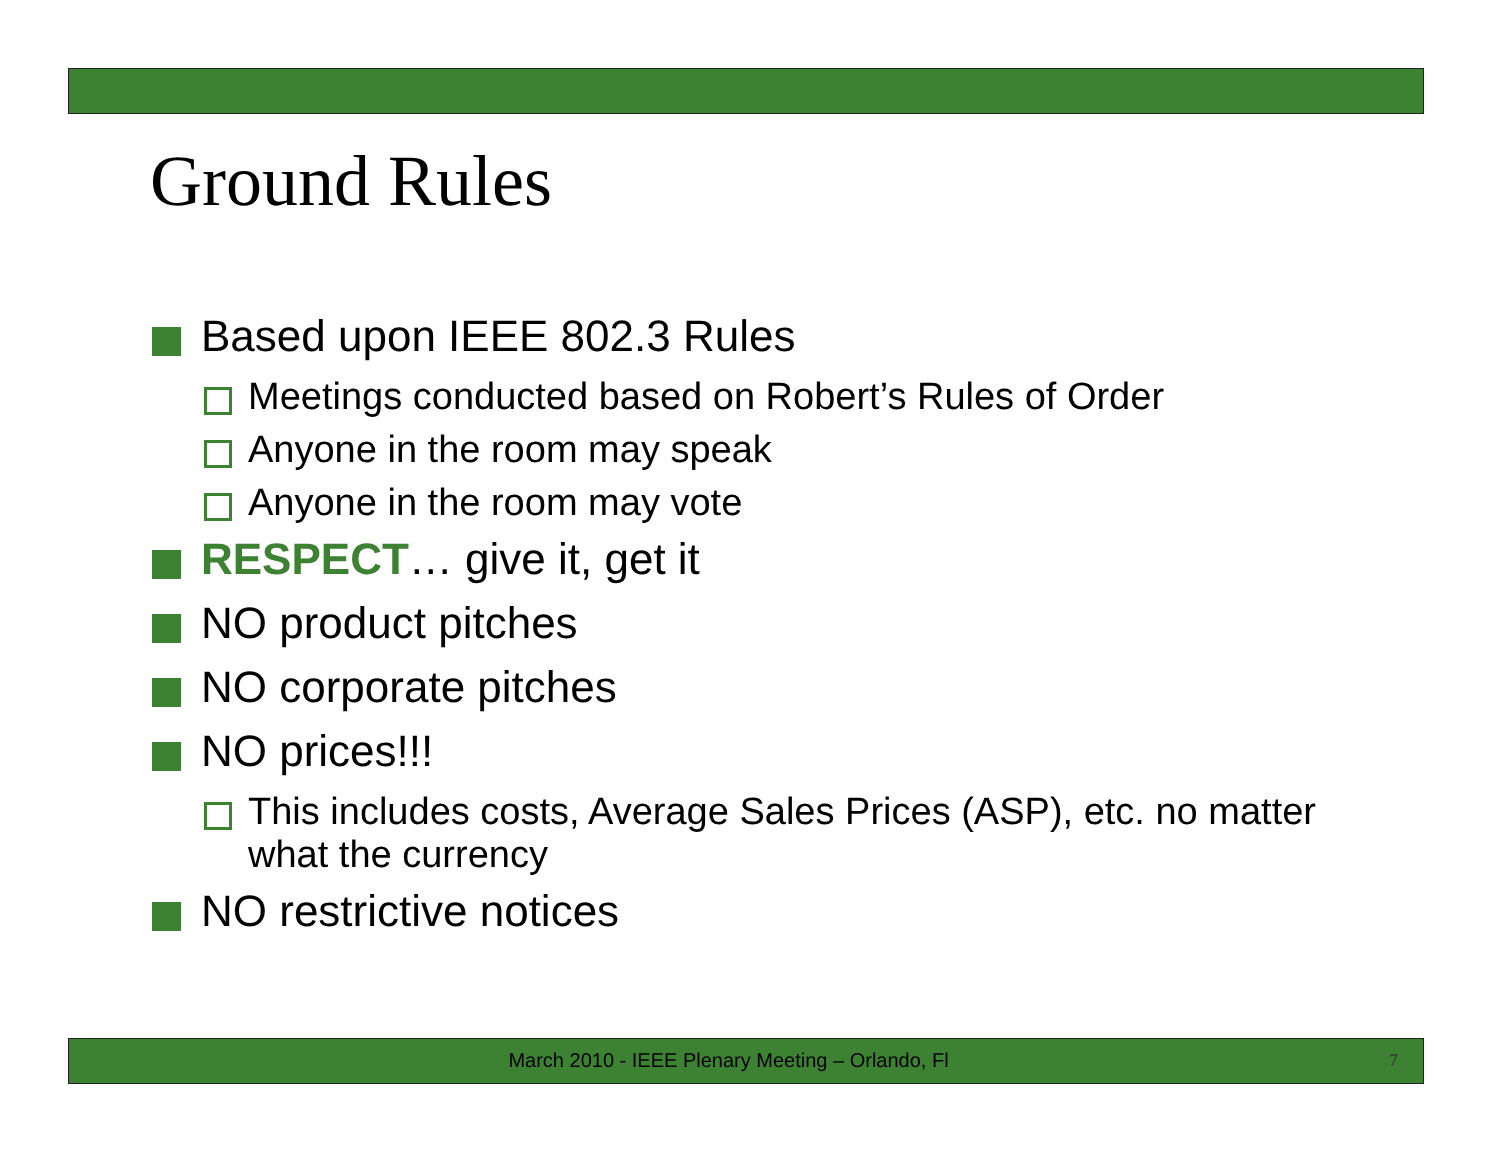Ground Rules
Based upon IEEE 802.3 Rules
Meetings conducted based on Robert’s Rules of Order
Anyone in the room may speak
Anyone in the room may vote
RESPECT… give it, get it
NO product pitches
NO corporate pitches
NO prices!!!
This includes costs, Average Sales Prices (ASP), etc. no matter what the currency
NO restrictive notices
March 2010 - IEEE Plenary Meeting – Orlando, Fl 7